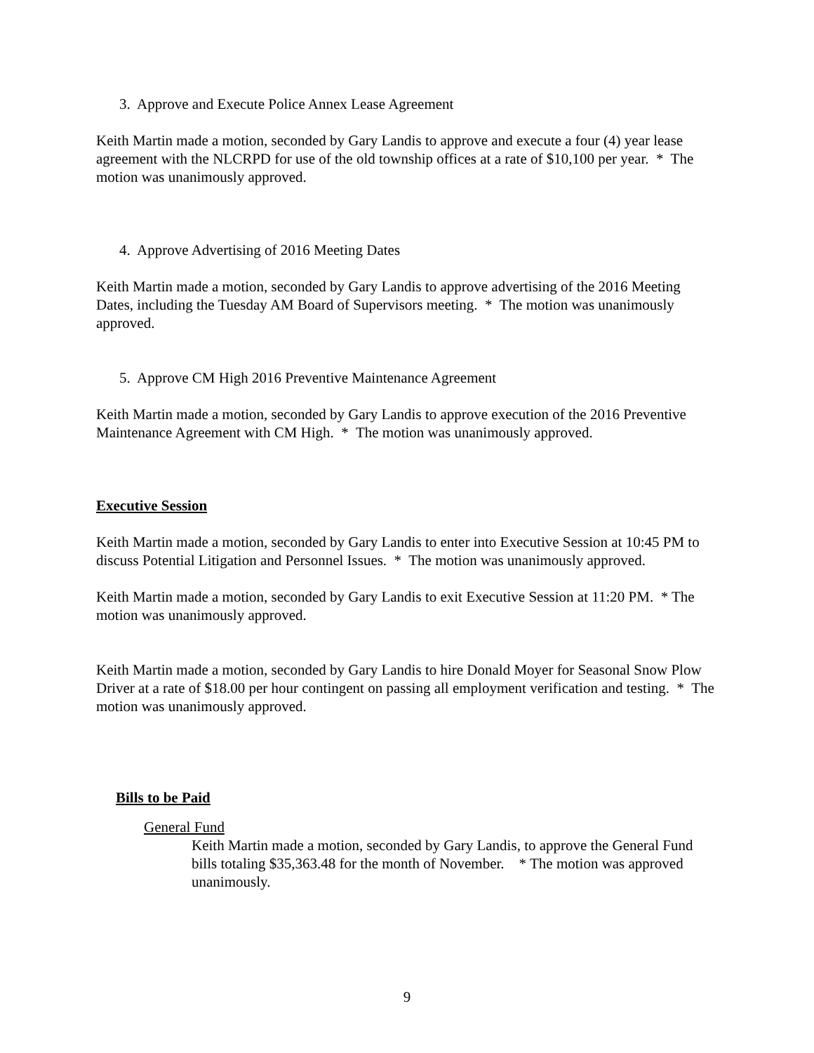3. Approve and Execute Police Annex Lease Agreement
Keith Martin made a motion, seconded by Gary Landis to approve and execute a four (4) year lease agreement with the NLCRPD for use of the old township offices at a rate of $10,100 per year. * The motion was unanimously approved.
4. Approve Advertising of 2016 Meeting Dates
Keith Martin made a motion, seconded by Gary Landis to approve advertising of the 2016 Meeting Dates, including the Tuesday AM Board of Supervisors meeting. * The motion was unanimously approved.
5. Approve CM High 2016 Preventive Maintenance Agreement
Keith Martin made a motion, seconded by Gary Landis to approve execution of the 2016 Preventive Maintenance Agreement with CM High. * The motion was unanimously approved.
Executive Session
Keith Martin made a motion, seconded by Gary Landis to enter into Executive Session at 10:45 PM to discuss Potential Litigation and Personnel Issues. * The motion was unanimously approved.
Keith Martin made a motion, seconded by Gary Landis to exit Executive Session at 11:20 PM. * The motion was unanimously approved.
Keith Martin made a motion, seconded by Gary Landis to hire Donald Moyer for Seasonal Snow Plow Driver at a rate of $18.00 per hour contingent on passing all employment verification and testing. * The motion was unanimously approved.
Bills to be Paid
General Fund
Keith Martin made a motion, seconded by Gary Landis, to approve the General Fund bills totaling $35,363.48 for the month of November. * The motion was approved unanimously.
9